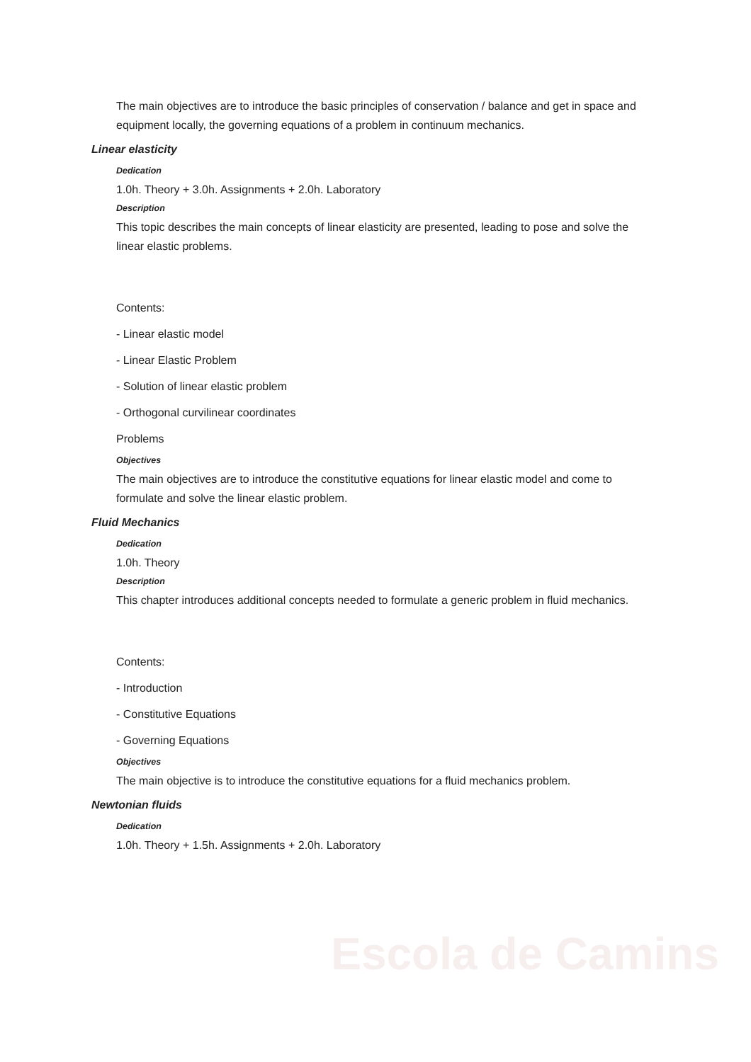Escola de Camins
The main objectives are to introduce the basic principles of conservation / balance and get in space and equipment locally, the governing equations of a problem in continuum mechanics.
Linear elasticity
Dedication
1.0h. Theory + 3.0h. Assignments + 2.0h. Laboratory
Description
This topic describes the main concepts of linear elasticity are presented, leading to pose and solve the linear elastic problems.
Contents:
- Linear elastic model
- Linear Elastic Problem
- Solution of linear elastic problem
- Orthogonal curvilinear coordinates
Problems
Objectives
The main objectives are to introduce the constitutive equations for linear elastic model and come to formulate and solve the linear elastic problem.
Fluid Mechanics
Dedication
1.0h. Theory
Description
This chapter introduces additional concepts needed to formulate a generic problem in fluid mechanics.
Contents:
- Introduction
- Constitutive Equations
- Governing Equations
Objectives
The main objective is to introduce the constitutive equations for a fluid mechanics problem.
Newtonian fluids
Dedication
1.0h. Theory + 1.5h. Assignments + 2.0h. Laboratory